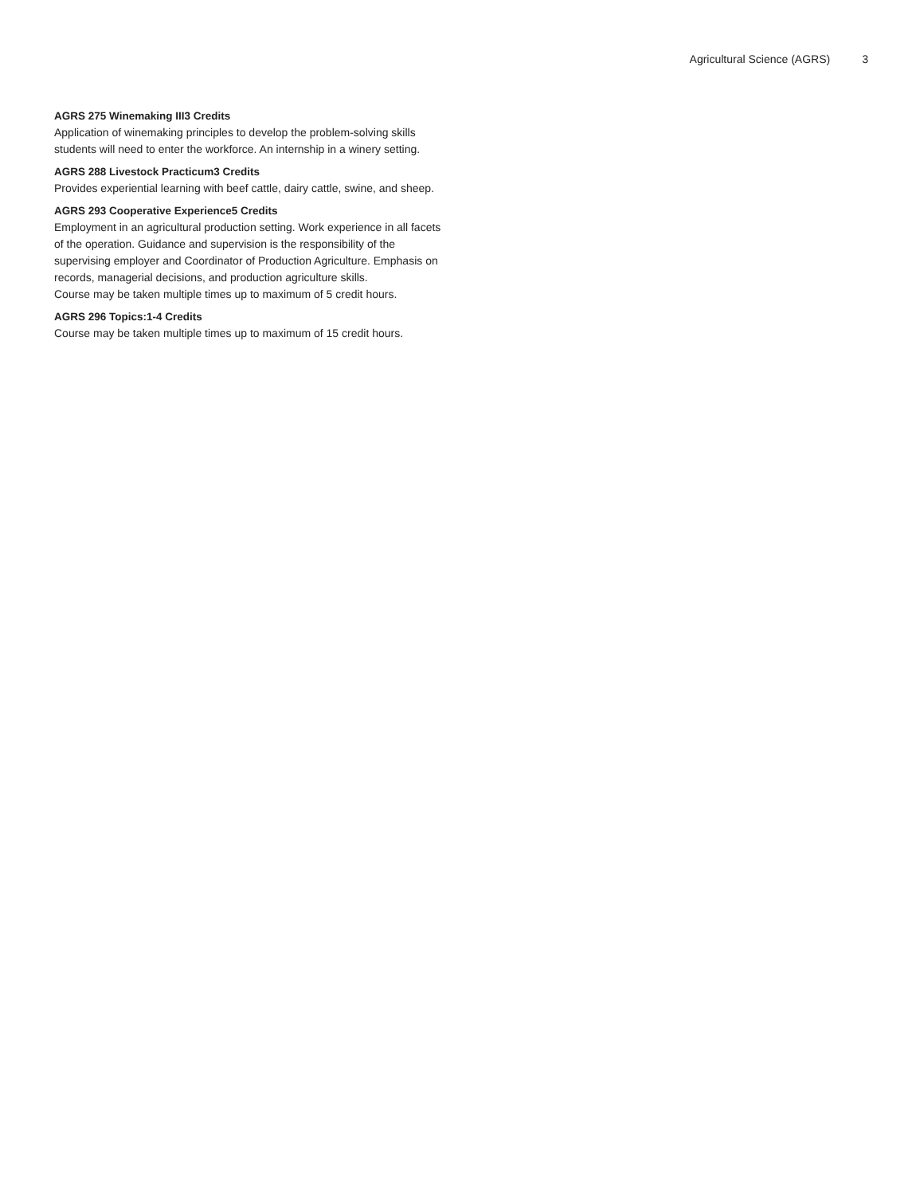Agricultural Science (AGRS) 3
AGRS 275 Winemaking III3 Credits
Application of winemaking principles to develop the problem-solving skills students will need to enter the workforce. An internship in a winery setting.
AGRS 288 Livestock Practicum3 Credits
Provides experiential learning with beef cattle, dairy cattle, swine, and sheep.
AGRS 293 Cooperative Experience5 Credits
Employment in an agricultural production setting. Work experience in all facets of the operation. Guidance and supervision is the responsibility of the supervising employer and Coordinator of Production Agriculture. Emphasis on records, managerial decisions, and production agriculture skills.
Course may be taken multiple times up to maximum of 5 credit hours.
AGRS 296 Topics:1-4 Credits
Course may be taken multiple times up to maximum of 15 credit hours.